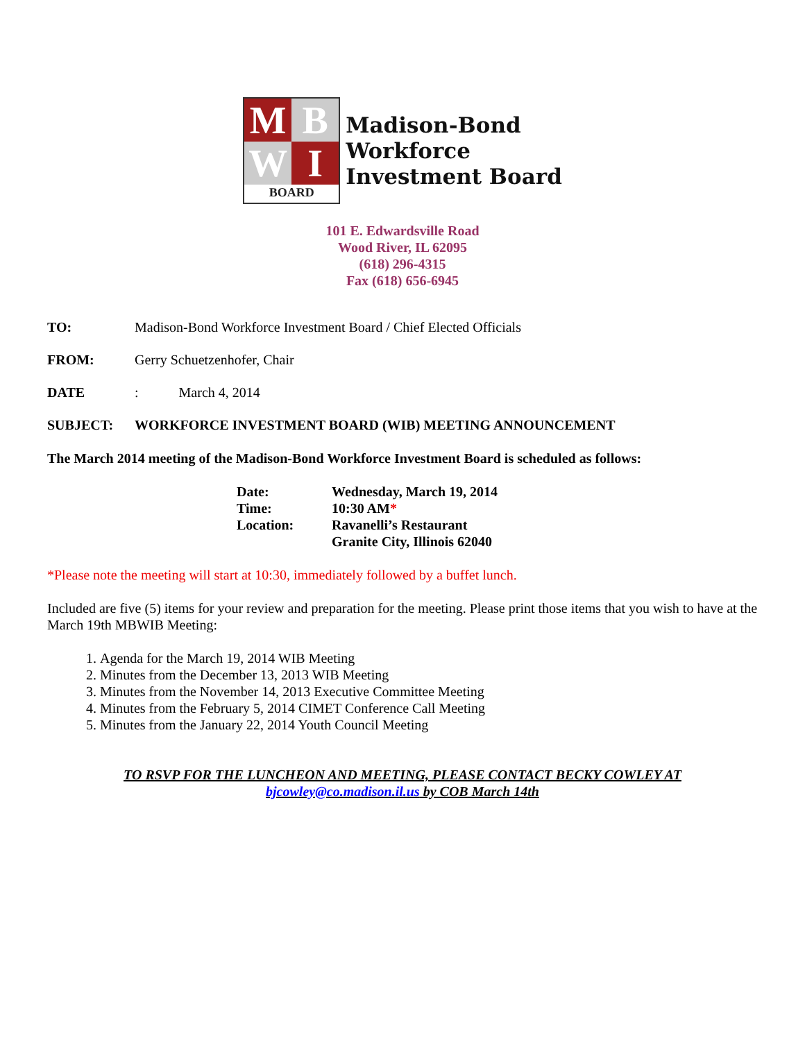M
B
W
I
BOARD
Madison-Bond
Workforce
Investment Board
101 E. Edwardsville Road
Wood River, IL 62095
(618) 296-4315
Fax (618) 656-6945
TO: Madison-Bond Workforce Investment Board / Chief Elected Officials
FROM: Gerry Schuetzenhofer, Chair
DATE: March 4, 2014
SUBJECT: WORKFORCE INVESTMENT BOARD (WIB) MEETING ANNOUNCEMENT
The March 2014 meeting of the Madison-Bond Workforce Investment Board is scheduled as follows:
Date: Wednesday, March 19, 2014
Time: 10:30 AM*
Location: Ravanelli’s Restaurant
Granite City, Illinois 62040
*Please note the meeting will start at 10:30, immediately followed by a buffet lunch.
Included are five (5) items for your review and preparation for the meeting. Please print those items that you wish to have at the March 19th MBWIB Meeting:
1. Agenda for the March 19, 2014 WIB Meeting
2. Minutes from the December 13, 2013 WIB Meeting
3. Minutes from the November 14, 2013 Executive Committee Meeting
4. Minutes from the February 5, 2014 CIMET Conference Call Meeting
5. Minutes from the January 22, 2014 Youth Council Meeting
TO RSVP FOR THE LUNCHEON AND MEETING, PLEASE CONTACT BECKY COWLEY AT
bjcowley@co.madison.il.us by COB March 14th